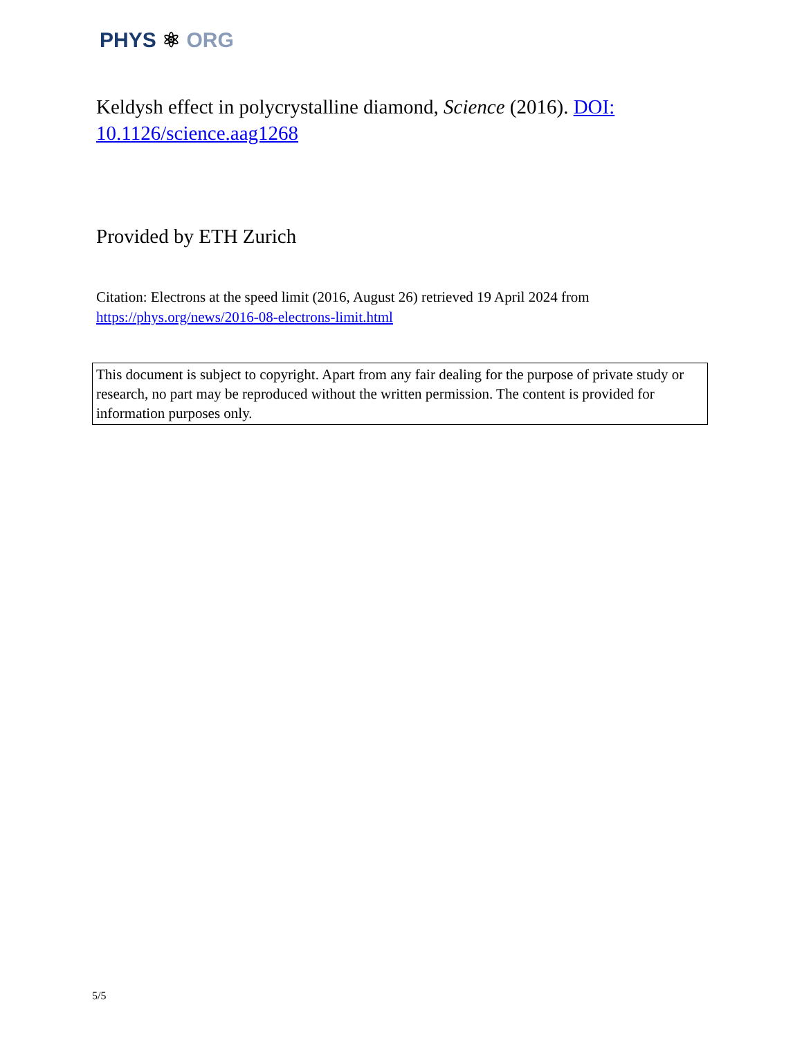PHYS ⚛ ORG
Keldysh effect in polycrystalline diamond, Science (2016). DOI: 10.1126/science.aag1268
Provided by ETH Zurich
Citation: Electrons at the speed limit (2016, August 26) retrieved 19 April 2024 from https://phys.org/news/2016-08-electrons-limit.html
This document is subject to copyright. Apart from any fair dealing for the purpose of private study or research, no part may be reproduced without the written permission. The content is provided for information purposes only.
5/5